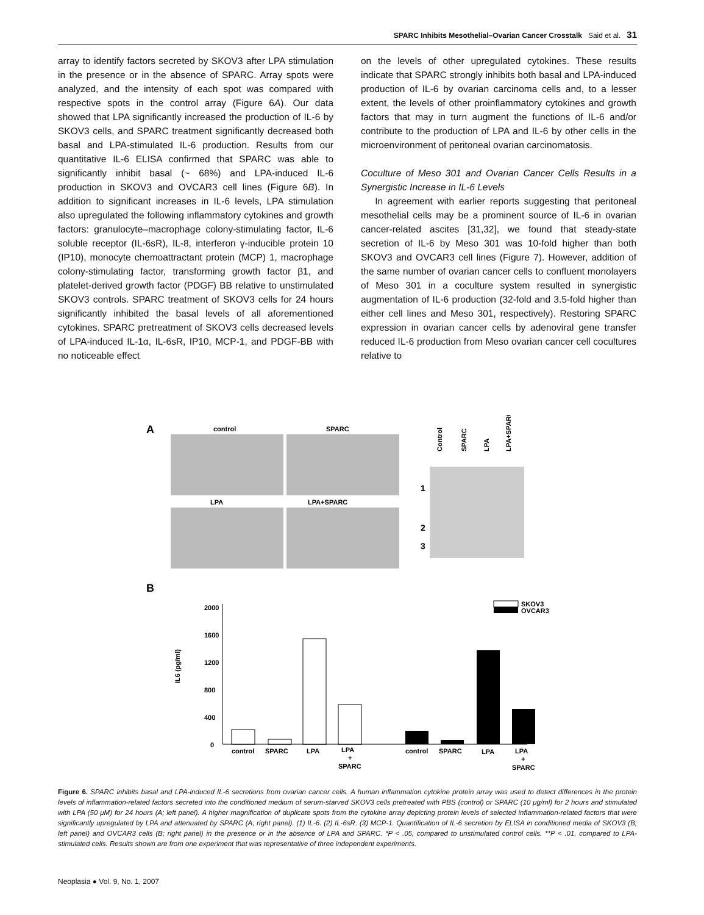SPARC Inhibits Mesothelial–Ovarian Cancer Crosstalk Said et al. 31
array to identify factors secreted by SKOV3 after LPA stimulation in the presence or in the absence of SPARC. Array spots were analyzed, and the intensity of each spot was compared with respective spots in the control array (Figure 6A). Our data showed that LPA significantly increased the production of IL-6 by SKOV3 cells, and SPARC treatment significantly decreased both basal and LPA-stimulated IL-6 production. Results from our quantitative IL-6 ELISA confirmed that SPARC was able to significantly inhibit basal (~ 68%) and LPA-induced IL-6 production in SKOV3 and OVCAR3 cell lines (Figure 6B). In addition to significant increases in IL-6 levels, LPA stimulation also upregulated the following inflammatory cytokines and growth factors: granulocyte–macrophage colony-stimulating factor, IL-6 soluble receptor (IL-6sR), IL-8, interferon γ-inducible protein 10 (IP10), monocyte chemoattractant protein (MCP) 1, macrophage colony-stimulating factor, transforming growth factor β1, and platelet-derived growth factor (PDGF) BB relative to unstimulated SKOV3 controls. SPARC treatment of SKOV3 cells for 24 hours significantly inhibited the basal levels of all aforementioned cytokines. SPARC pretreatment of SKOV3 cells decreased levels of LPA-induced IL-1α, IL-6sR, IP10, MCP-1, and PDGF-BB with no noticeable effect
on the levels of other upregulated cytokines. These results indicate that SPARC strongly inhibits both basal and LPA-induced production of IL-6 by ovarian carcinoma cells and, to a lesser extent, the levels of other proinflammatory cytokines and growth factors that may in turn augment the functions of IL-6 and/or contribute to the production of LPA and IL-6 by other cells in the microenvironment of peritoneal ovarian carcinomatosis.
Coculture of Meso 301 and Ovarian Cancer Cells Results in a Synergistic Increase in IL-6 Levels
In agreement with earlier reports suggesting that peritoneal mesothelial cells may be a prominent source of IL-6 in ovarian cancer-related ascites [31,32], we found that steady-state secretion of IL-6 by Meso 301 was 10-fold higher than both SKOV3 and OVCAR3 cell lines (Figure 7). However, addition of the same number of ovarian cancer cells to confluent monolayers of Meso 301 in a coculture system resulted in synergistic augmentation of IL-6 production (32-fold and 3.5-fold higher than either cell lines and Meso 301, respectively). Restoring SPARC expression in ovarian cancer cells by adenoviral gene transfer reduced IL-6 production from Meso ovarian cancer cell cocultures relative to
A
control
SPARC
LPA
LPA+SPARC
Control
SPARC
LPA
LPA+SPARC
1
2
3
B
2000
1600
1200
800
400
0
IL6 (pg/ml)
control
SPARC
LPA
LPA
+
SPARC
control
SPARC
LPA
LPA
+
SPARC
SKOV3
OVCAR3
Figure 6. SPARC inhibits basal and LPA-induced IL-6 secretions from ovarian cancer cells. A human inflammation cytokine protein array was used to detect differences in the protein levels of inflammation-related factors secreted into the conditioned medium of serum-starved SKOV3 cells pretreated with PBS (control) or SPARC (10 μg/ml) for 2 hours and stimulated with LPA (50 μM) for 24 hours (A; left panel). A higher magnification of duplicate spots from the cytokine array depicting protein levels of selected inflammation-related factors that were significantly upregulated by LPA and attenuated by SPARC (A; right panel). (1) IL-6. (2) IL-6sR. (3) MCP-1. Quantification of IL-6 secretion by ELISA in conditioned media of SKOV3 (B; left panel) and OVCAR3 cells (B; right panel) in the presence or in the absence of LPA and SPARC. *P < .05, compared to unstimulated control cells. **P < .01, compared to LPA-stimulated cells. Results shown are from one experiment that was representative of three independent experiments.
Neoplasia ● Vol. 9, No. 1, 2007